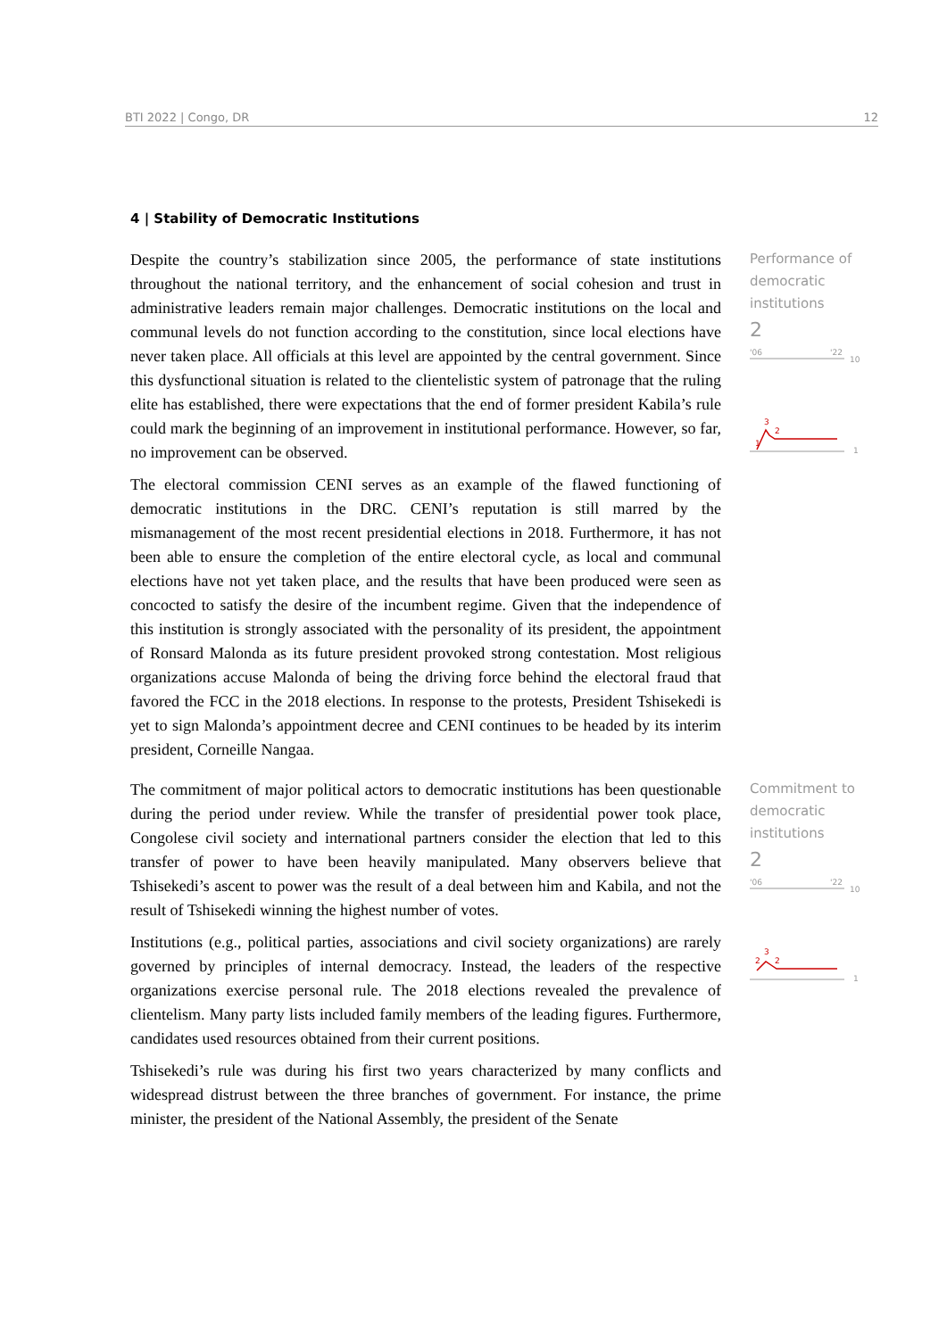BTI 2022 | Congo, DR 12
4 | Stability of Democratic Institutions
Despite the country’s stabilization since 2005, the performance of state institutions throughout the national territory, and the enhancement of social cohesion and trust in administrative leaders remain major challenges. Democratic institutions on the local and communal levels do not function according to the constitution, since local elections have never taken place. All officials at this level are appointed by the central government. Since this dysfunctional situation is related to the clientelistic system of patronage that the ruling elite has established, there were expectations that the end of former president Kabila’s rule could mark the beginning of an improvement in institutional performance. However, so far, no improvement can be observed.
The electoral commission CENI serves as an example of the flawed functioning of democratic institutions in the DRC. CENI’s reputation is still marred by the mismanagement of the most recent presidential elections in 2018. Furthermore, it has not been able to ensure the completion of the entire electoral cycle, as local and communal elections have not yet taken place, and the results that have been produced were seen as concocted to satisfy the desire of the incumbent regime. Given that the independence of this institution is strongly associated with the personality of its president, the appointment of Ronsard Malonda as its future president provoked strong contestation. Most religious organizations accuse Malonda of being the driving force behind the electoral fraud that favored the FCC in the 2018 elections. In response to the protests, President Tshisekedi is yet to sign Malonda’s appointment decree and CENI continues to be headed by its interim president, Corneille Nangaa.
Performance of democratic institutions
2
'06
'22
10
3
2
1
1
The commitment of major political actors to democratic institutions has been questionable during the period under review. While the transfer of presidential power took place, Congolese civil society and international partners consider the election that led to this transfer of power to have been heavily manipulated. Many observers believe that Tshisekedi’s ascent to power was the result of a deal between him and Kabila, and not the result of Tshisekedi winning the highest number of votes.
Institutions (e.g., political parties, associations and civil society organizations) are rarely governed by principles of internal democracy. Instead, the leaders of the respective organizations exercise personal rule. The 2018 elections revealed the prevalence of clientelism. Many party lists included family members of the leading figures. Furthermore, candidates used resources obtained from their current positions.
Tshisekedi’s rule was during his first two years characterized by many conflicts and widespread distrust between the three branches of government. For instance, the prime minister, the president of the National Assembly, the president of the Senate
Commitment to democratic institutions
2
'06
'22
10
3
2
2
1